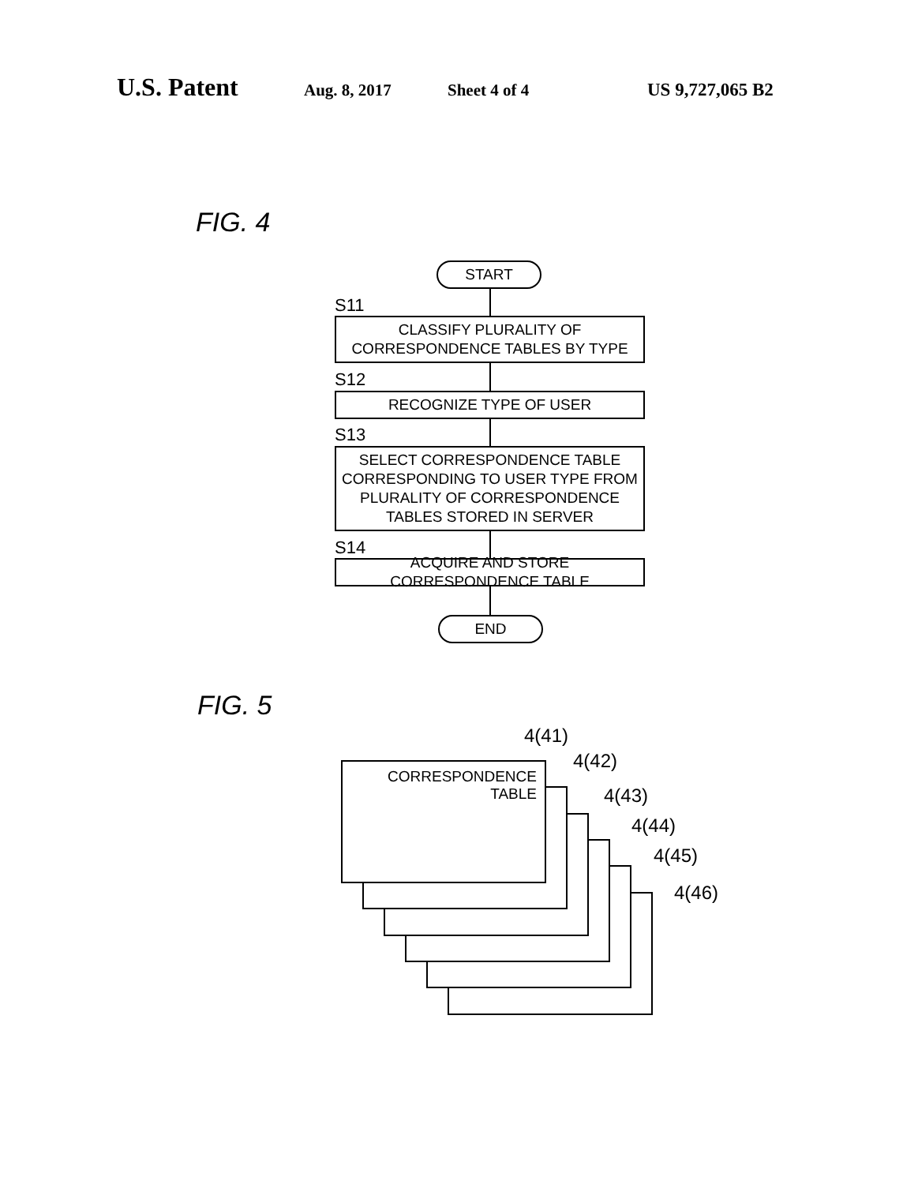U.S. Patent Aug. 8, 2017 Sheet 4 of 4 US 9,727,065 B2
FIG. 4
START
S11
CLASSIFY PLURALITY OF
CORRESPONDENCE TABLES BY TYPE
S12
RECOGNIZE TYPE OF USER
S13
SELECT CORRESPONDENCE TABLE
CORRESPONDING TO USER TYPE FROM
PLURALITY OF CORRESPONDENCE
TABLES STORED IN SERVER
S14
ACQUIRE AND STORE CORRESPONDENCE TABLE
END
FIG. 5
CORRESPONDENCE TABLE
4(41)
4(42)
4(43)
4(44)
4(45)
4(46)